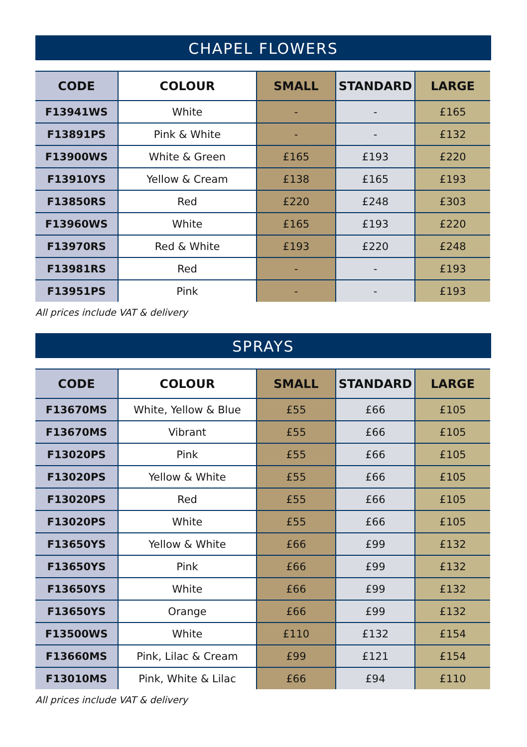CHAPEL FLOWERS
| CODE | COLOUR | SMALL | STANDARD | LARGE |
| --- | --- | --- | --- | --- |
| F13941WS | White | - | - | £165 |
| F13891PS | Pink & White | - | - | £132 |
| F13900WS | White & Green | £165 | £193 | £220 |
| F13910YS | Yellow & Cream | £138 | £165 | £193 |
| F13850RS | Red | £220 | £248 | £303 |
| F13960WS | White | £165 | £193 | £220 |
| F13970RS | Red & White | £193 | £220 | £248 |
| F13981RS | Red | - | - | £193 |
| F13951PS | Pink | - | - | £193 |
All prices include VAT & delivery
SPRAYS
| CODE | COLOUR | SMALL | STANDARD | LARGE |
| --- | --- | --- | --- | --- |
| F13670MS | White, Yellow & Blue | £55 | £66 | £105 |
| F13670MS | Vibrant | £55 | £66 | £105 |
| F13020PS | Pink | £55 | £66 | £105 |
| F13020PS | Yellow & White | £55 | £66 | £105 |
| F13020PS | Red | £55 | £66 | £105 |
| F13020PS | White | £55 | £66 | £105 |
| F13650YS | Yellow & White | £66 | £99 | £132 |
| F13650YS | Pink | £66 | £99 | £132 |
| F13650YS | White | £66 | £99 | £132 |
| F13650YS | Orange | £66 | £99 | £132 |
| F13500WS | White | £110 | £132 | £154 |
| F13660MS | Pink, Lilac & Cream | £99 | £121 | £154 |
| F13010MS | Pink, White & Lilac | £66 | £94 | £110 |
All prices include VAT & delivery